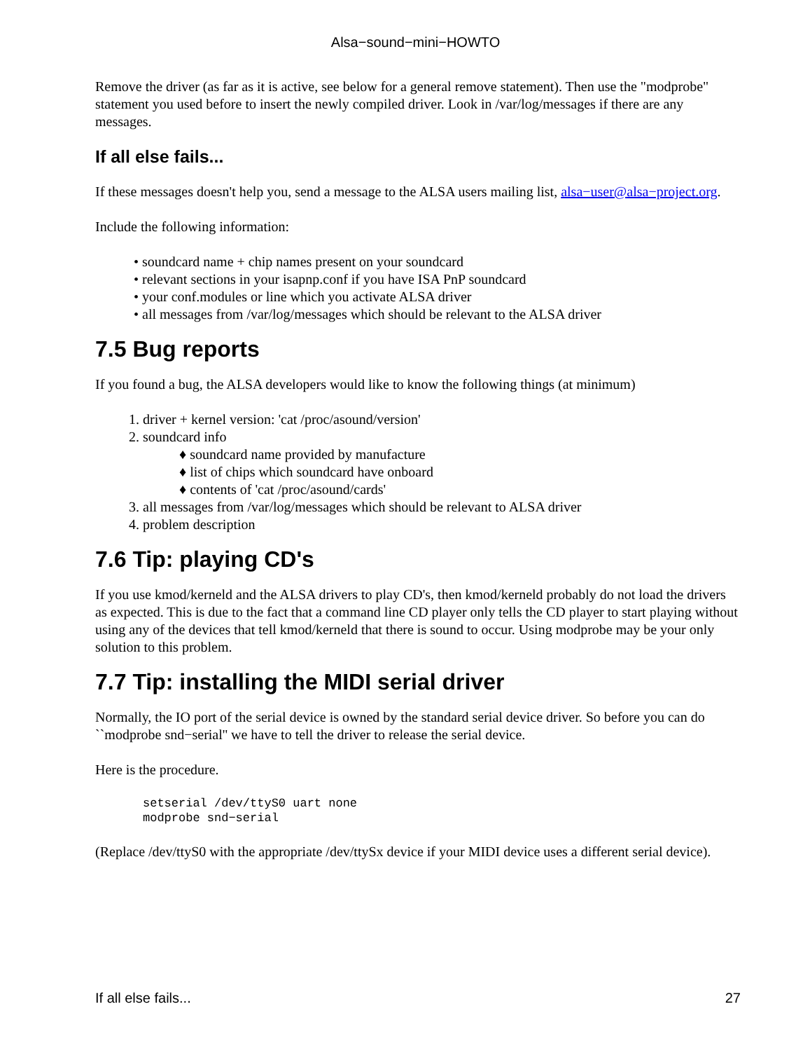Alsa−sound−mini−HOWTO
Remove the driver (as far as it is active, see below for a general remove statement). Then use the "modprobe" statement you used before to insert the newly compiled driver. Look in /var/log/messages if there are any messages.
If all else fails...
If these messages doesn't help you, send a message to the ALSA users mailing list, alsa−user@alsa−project.org.
Include the following information:
• soundcard name + chip names present on your soundcard
• relevant sections in your isapnp.conf if you have ISA PnP soundcard
• your conf.modules or line which you activate ALSA driver
• all messages from /var/log/messages which should be relevant to the ALSA driver
7.5 Bug reports
If you found a bug, the ALSA developers would like to know the following things (at minimum)
1. driver + kernel version: 'cat /proc/asound/version'
2. soundcard info
♦ soundcard name provided by manufacture
♦ list of chips which soundcard have onboard
♦ contents of 'cat /proc/asound/cards'
3. all messages from /var/log/messages which should be relevant to ALSA driver
4. problem description
7.6 Tip: playing CD's
If you use kmod/kerneld and the ALSA drivers to play CD's, then kmod/kerneld probably do not load the drivers as expected. This is due to the fact that a command line CD player only tells the CD player to start playing without using any of the devices that tell kmod/kerneld that there is sound to occur. Using modprobe may be your only solution to this problem.
7.7 Tip: installing the MIDI serial driver
Normally, the IO port of the serial device is owned by the standard serial device driver. So before you can do ``modprobe snd−serial'' we have to tell the driver to release the serial device.
Here is the procedure.
setserial /dev/ttyS0 uart none
modprobe snd−serial
(Replace /dev/ttyS0 with the appropriate /dev/ttySx device if your MIDI device uses a different serial device).
If all else fails... 27